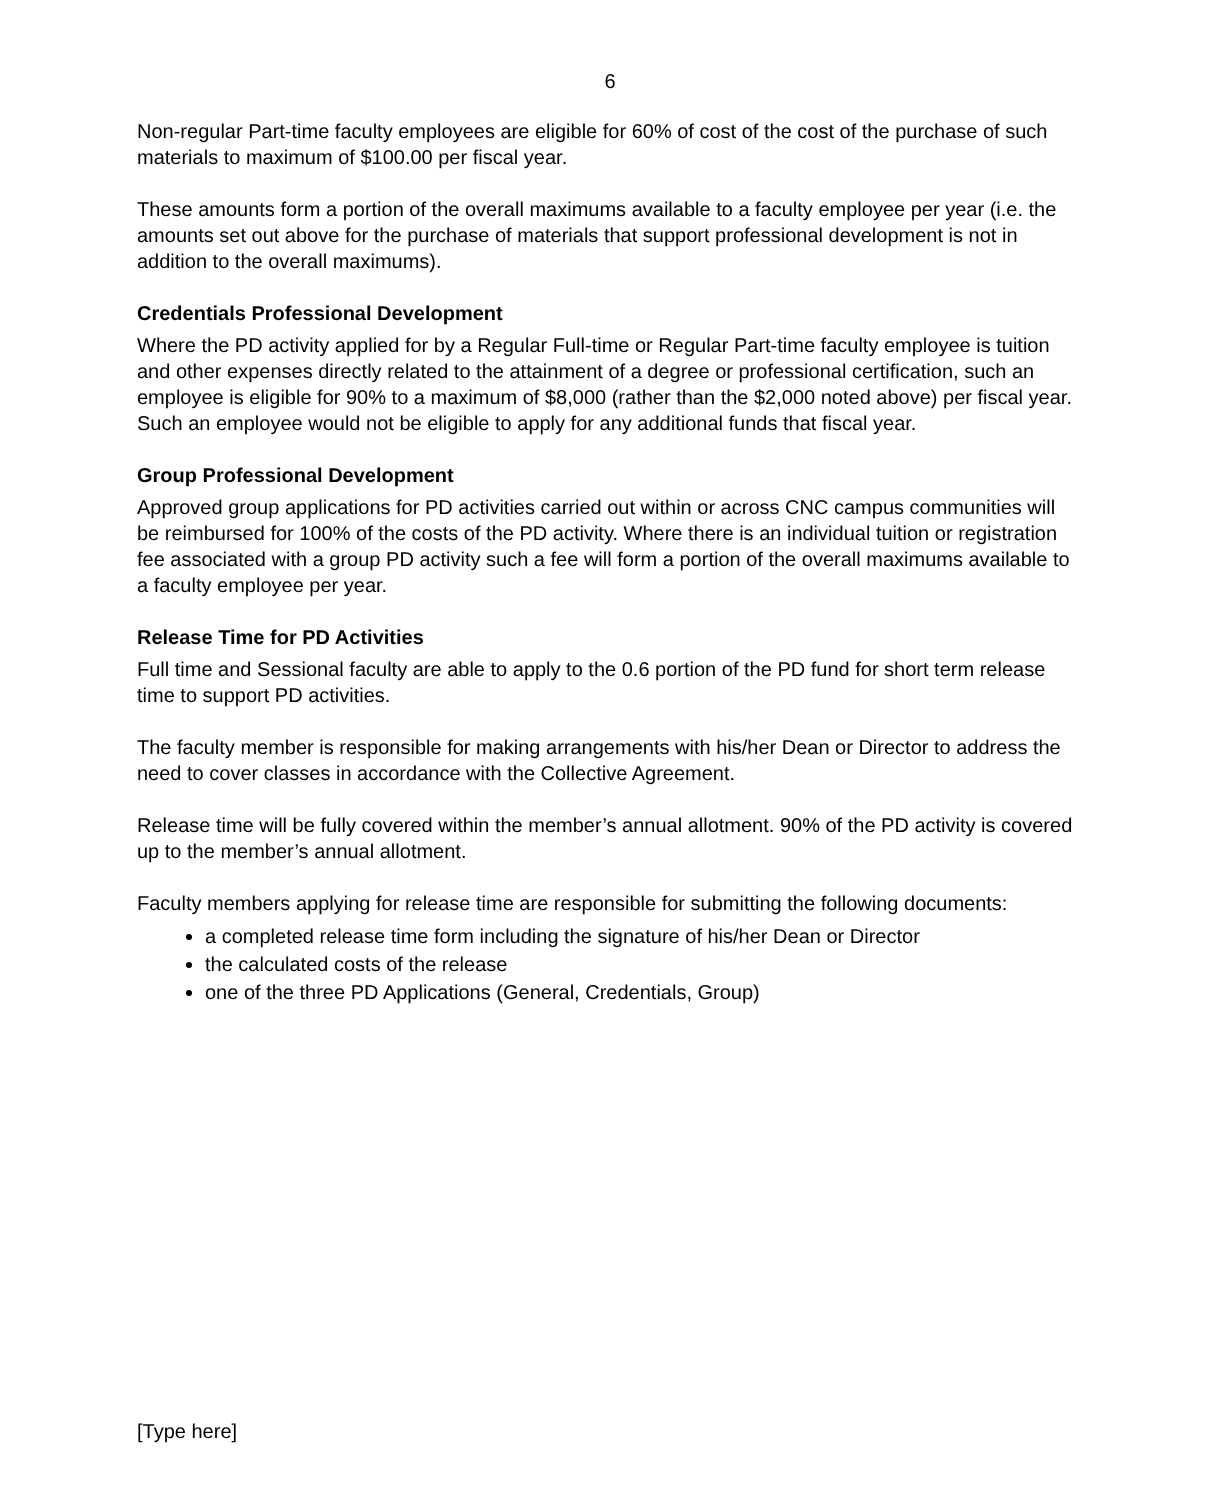6
Non-regular Part-time faculty employees are eligible for 60% of cost of the cost of the purchase of such materials to maximum of $100.00 per fiscal year.
These amounts form a portion of the overall maximums available to a faculty employee per year (i.e. the amounts set out above for the purchase of materials that support professional development is not in addition to the overall maximums).
Credentials Professional Development
Where the PD activity applied for by a Regular Full-time or Regular Part-time faculty employee is tuition and other expenses directly related to the attainment of a degree or professional certification, such an employee is eligible for 90% to a maximum of $8,000 (rather than the $2,000 noted above) per fiscal year. Such an employee would not be eligible to apply for any additional funds that fiscal year.
Group Professional Development
Approved group applications for PD activities carried out within or across CNC campus communities will be reimbursed for 100% of the costs of the PD activity. Where there is an individual tuition or registration fee associated with a group PD activity such a fee will form a portion of the overall maximums available to a faculty employee per year.
Release Time for PD Activities
Full time and Sessional faculty are able to apply to the 0.6 portion of the PD fund for short term release time to support PD activities.
The faculty member is responsible for making arrangements with his/her Dean or Director to address the need to cover classes in accordance with the Collective Agreement.
Release time will be fully covered within the member’s annual allotment. 90% of the PD activity is covered up to the member’s annual allotment.
Faculty members applying for release time are responsible for submitting the following documents:
a completed release time form including the signature of his/her Dean or Director
the calculated costs of the release
one of the three PD Applications (General, Credentials, Group)
[Type here]